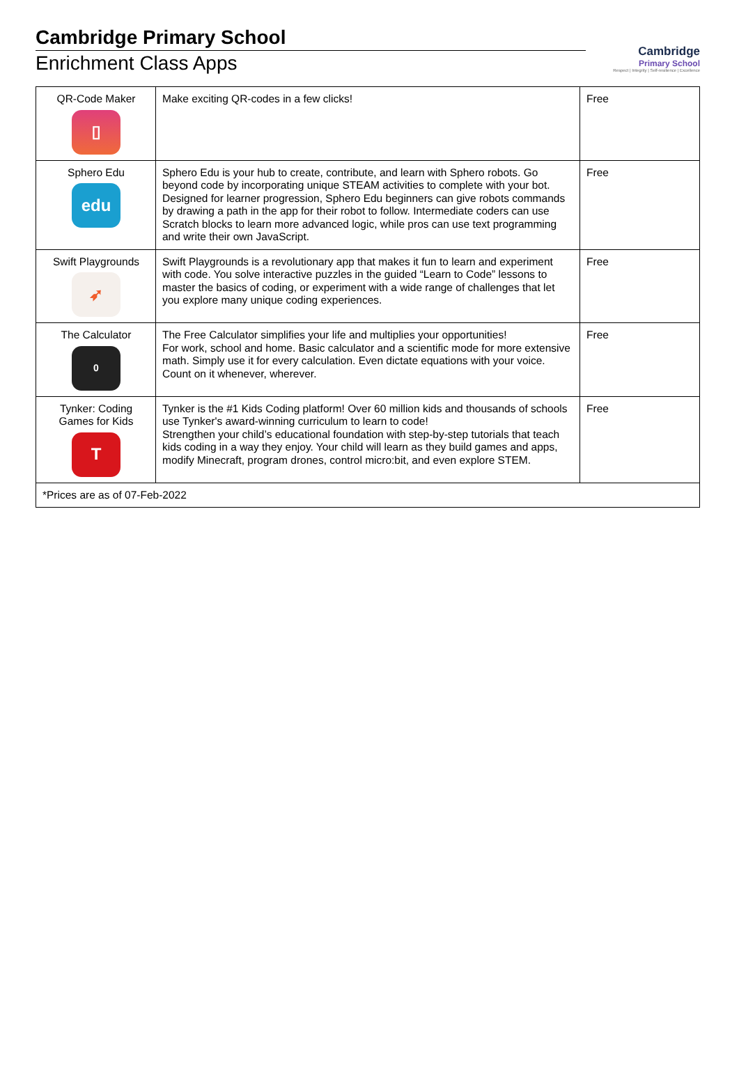Cambridge Primary School
Enrichment Class Apps
Cambridge
Primary School
Respect | Integrity | Self-resilience | Excellence
| QR-Code Maker ▯ | Make exciting QR-codes in a few clicks! | Free |
| Sphero Edu edu | Sphero Edu is your hub to create, contribute, and learn with Sphero robots. Go beyond code by incorporating unique STEAM activities to complete with your bot. Designed for learner progression, Sphero Edu beginners can give robots commands by drawing a path in the app for their robot to follow. Intermediate coders can use Scratch blocks to learn more advanced logic, while pros can use text programming and write their own JavaScript. | Free |
| Swift Playgrounds ➶ | Swift Playgrounds is a revolutionary app that makes it fun to learn and experiment with code. You solve interactive puzzles in the guided “Learn to Code” lessons to master the basics of coding, or experiment with a wide range of challenges that let you explore many unique coding experiences. | Free |
| The Calculator 0 | The Free Calculator simplifies your life and multiplies your opportunities! For work, school and home. Basic calculator and a scientific mode for more extensive math. Simply use it for every calculation. Even dictate equations with your voice. Count on it whenever, wherever. | Free |
| Tynker: Coding Games for Kids T | Tynker is the #1 Kids Coding platform! Over 60 million kids and thousands of schools use Tynker's award-winning curriculum to learn to code! Strengthen your child’s educational foundation with step-by-step tutorials that teach kids coding in a way they enjoy. Your child will learn as they build games and apps, modify Minecraft, program drones, control micro:bit, and even explore STEM. | Free |
| *Prices are as of 07-Feb-2022 | | |